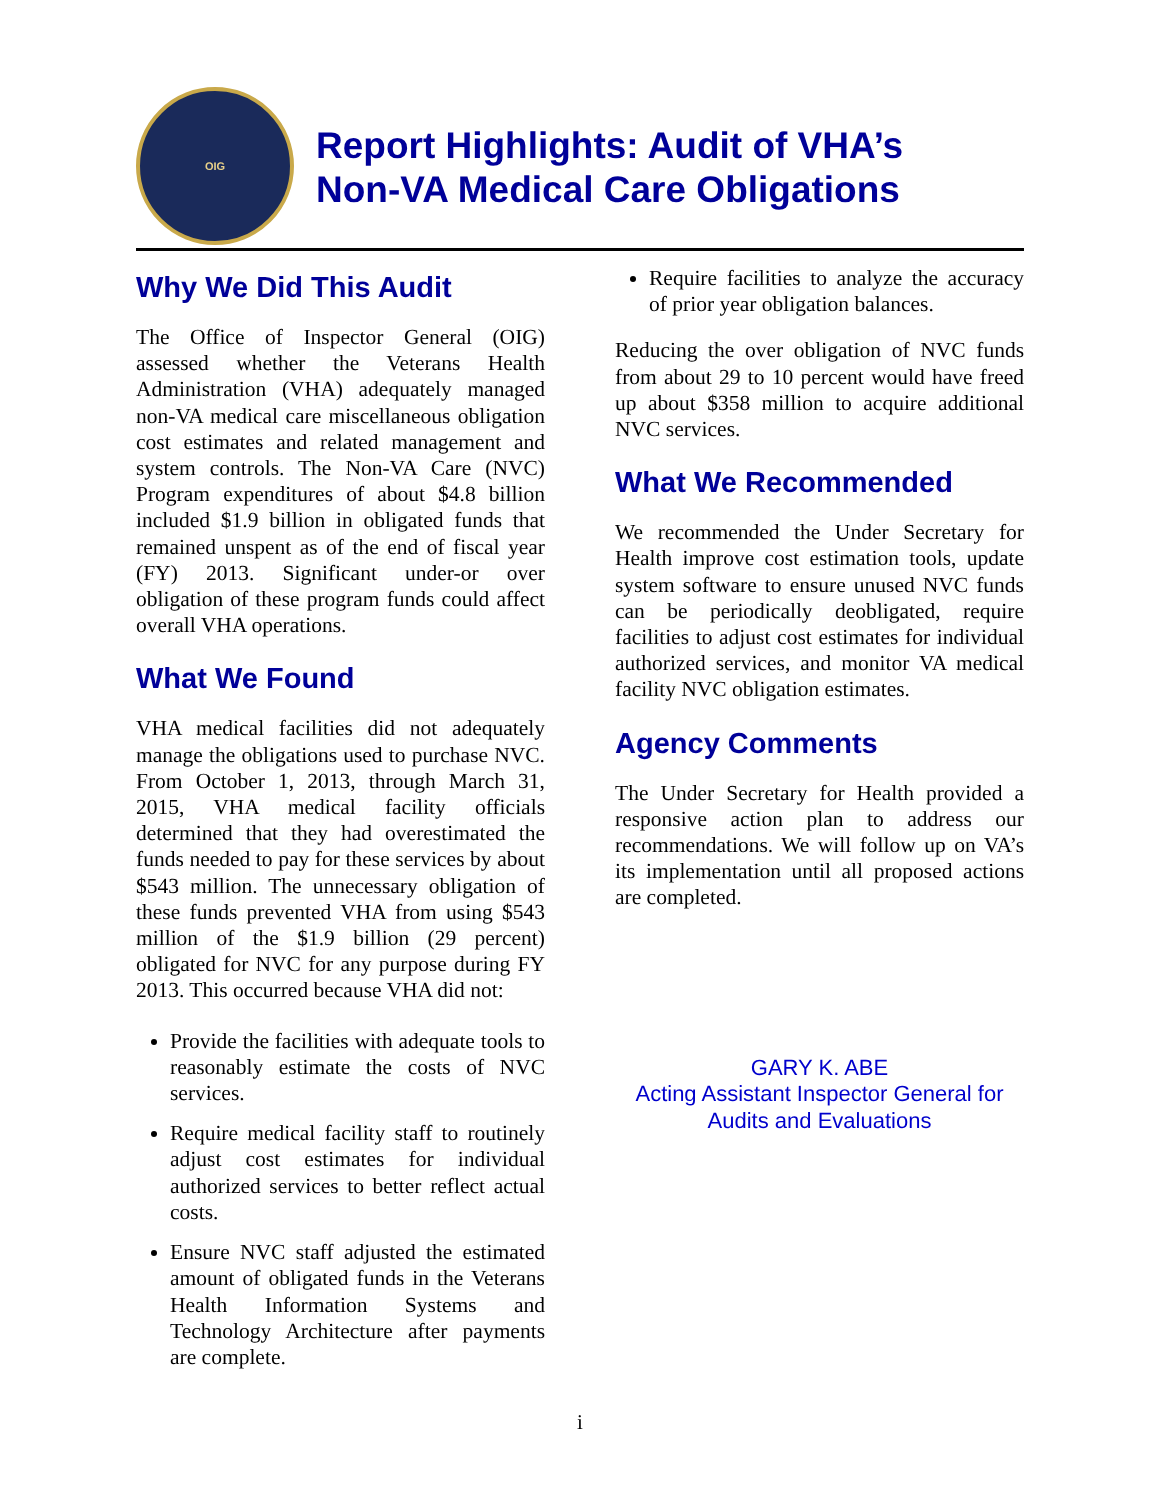OIG
Report Highlights: Audit of VHA’s
Non-VA Medical Care Obligations
Why We Did This Audit
The Office of Inspector General (OIG) assessed whether the Veterans Health Administration (VHA) adequately managed non-VA medical care miscellaneous obligation cost estimates and related management and system controls. The Non-VA Care (NVC) Program expenditures of about $4.8 billion included $1.9 billion in obligated funds that remained unspent as of the end of fiscal year (FY) 2013. Significant under-or over obligation of these program funds could affect overall VHA operations.
What We Found
VHA medical facilities did not adequately manage the obligations used to purchase NVC. From October 1, 2013, through March 31, 2015, VHA medical facility officials determined that they had overestimated the funds needed to pay for these services by about $543 million. The unnecessary obligation of these funds prevented VHA from using $543 million of the $1.9 billion (29 percent) obligated for NVC for any purpose during FY 2013. This occurred because VHA did not:
Provide the facilities with adequate tools to reasonably estimate the costs of NVC services.
Require medical facility staff to routinely adjust cost estimates for individual authorized services to better reflect actual costs.
Ensure NVC staff adjusted the estimated amount of obligated funds in the Veterans Health Information Systems and Technology Architecture after payments are complete.
Require facilities to analyze the accuracy of prior year obligation balances.
Reducing the over obligation of NVC funds from about 29 to 10 percent would have freed up about $358 million to acquire additional NVC services.
What We Recommended
We recommended the Under Secretary for Health improve cost estimation tools, update system software to ensure unused NVC funds can be periodically deobligated, require facilities to adjust cost estimates for individual authorized services, and monitor VA medical facility NVC obligation estimates.
Agency Comments
The Under Secretary for Health provided a responsive action plan to address our recommendations. We will follow up on VA’s its implementation until all proposed actions are completed.
GARY K. ABE
Acting Assistant Inspector General for
Audits and Evaluations
i